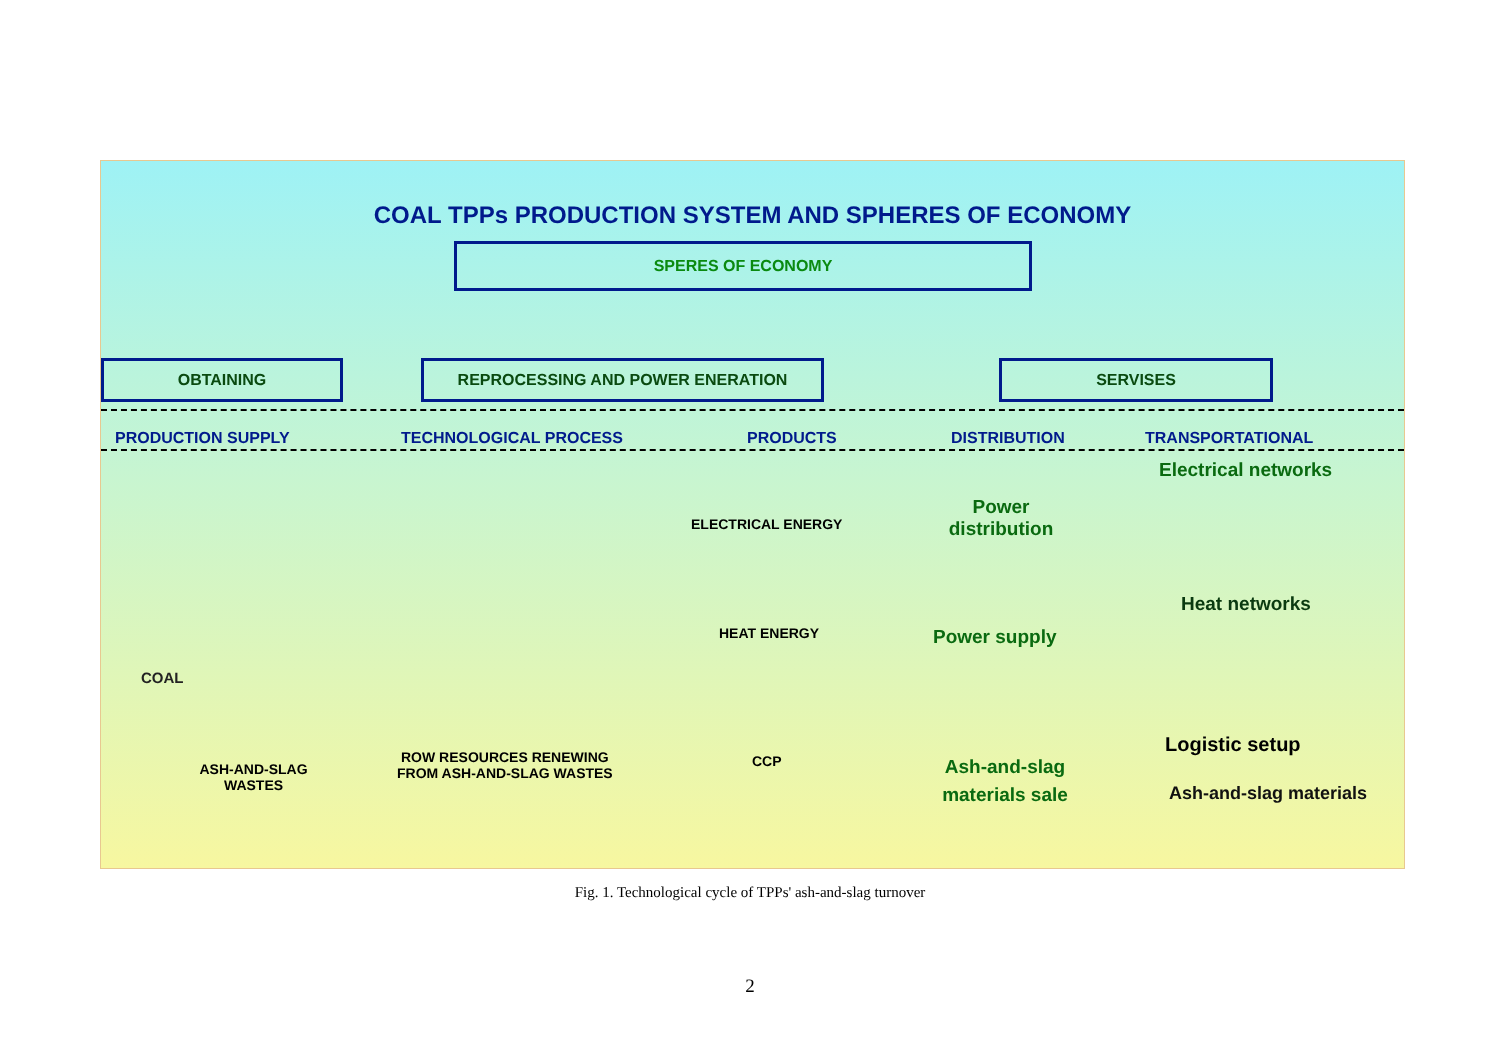COAL TPPs PRODUCTION SYSTEM AND SPHERES OF ECONOMY
SPERES OF ECONOMY
OBTAINING REPROCESSING AND POWER ENERATION SERVISES
PRODUCTION SUPPLY TECHNOLOGICAL PROCESS PRODUCTS DISTRIBUTION TRANSPORTATIONAL
Electrical networks
ELECTRICAL ENERGY
Power
distribution
Heat networks
HEAT ENERGY Power supply
COAL
Logistic setup
ASH-AND-SLAG
WASTES
ROW RESOURCES RENEWING
FROM ASH-AND-SLAG WASTES
CCP
Ash-and-slag
materials sale
Ash-and-slag materials
Fig. 1. Technological cycle of TPPs' ash-and-slag turnover
2